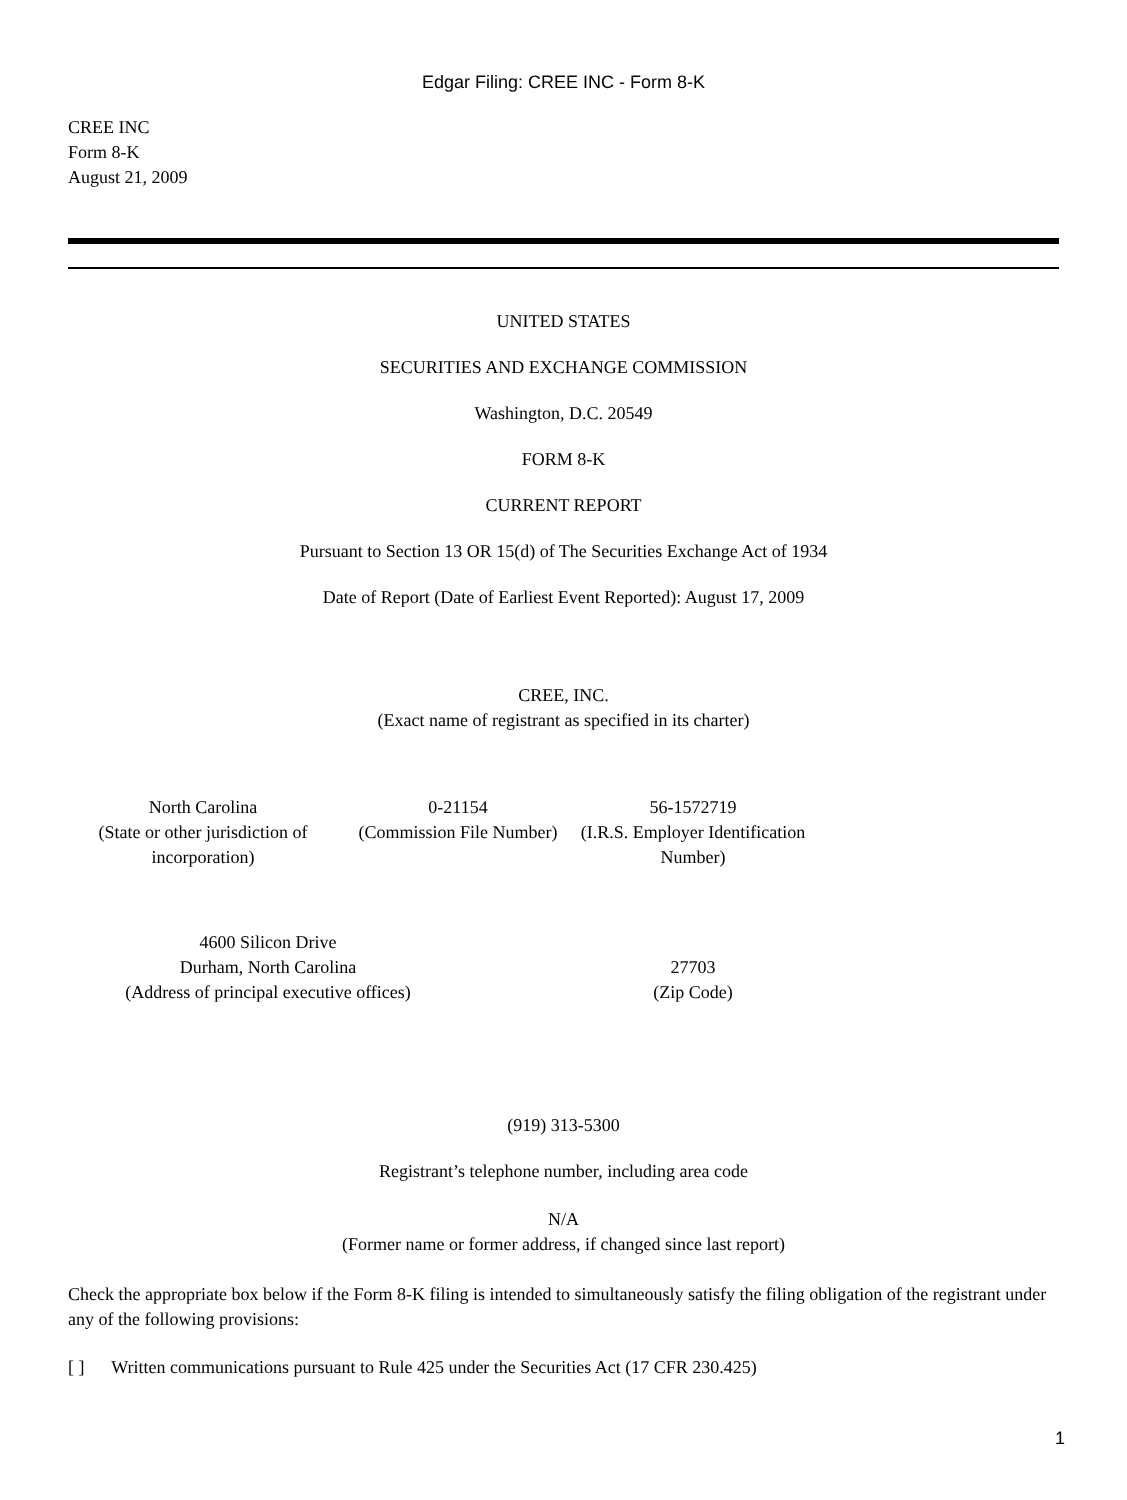Edgar Filing: CREE INC - Form 8-K
CREE INC
Form 8-K
August 21, 2009
UNITED STATES
SECURITIES AND EXCHANGE COMMISSION
Washington, D.C. 20549
FORM 8-K
CURRENT REPORT
Pursuant to Section 13 OR 15(d) of The Securities Exchange Act of 1934
Date of Report (Date of Earliest Event Reported): August 17, 2009
CREE, INC.
(Exact name of registrant as specified in its charter)
| North Carolina (State or other jurisdiction of incorporation) | 0-21154 (Commission File Number) | 56-1572719 (I.R.S. Employer Identification Number) |
| 4600 Silicon Drive Durham, North Carolina (Address of principal executive offices) | 27703 (Zip Code) |
(919) 313-5300
Registrant’s telephone number, including area code
N/A
(Former name or former address, if changed since last report)
Check the appropriate box below if the Form 8-K filing is intended to simultaneously satisfy the filing obligation of the registrant under any of the following provisions:
[ ] Written communications pursuant to Rule 425 under the Securities Act (17 CFR 230.425)
1